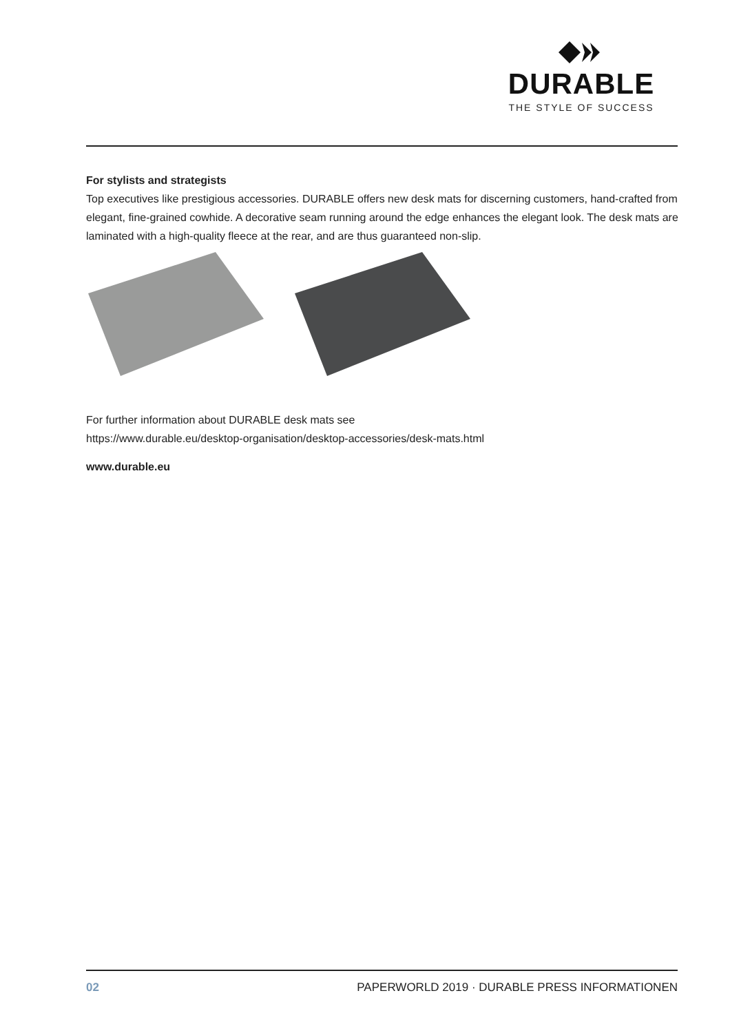DURABLE
THE STYLE OF SUCCESS
For stylists and strategists
Top executives like prestigious accessories. DURABLE offers new desk mats for discerning customers, hand-crafted from elegant, fine-grained cowhide. A decorative seam running around the edge enhances the elegant look. The desk mats are laminated with a high-quality fleece at the rear, and are thus guaranteed non-slip.
For further information about DURABLE desk mats see
https://www.durable.eu/desktop-organisation/desktop-accessories/desk-mats.html
www.durable.eu
02 PAPERWORLD 2019 · DURABLE PRESS INFORMATIONEN